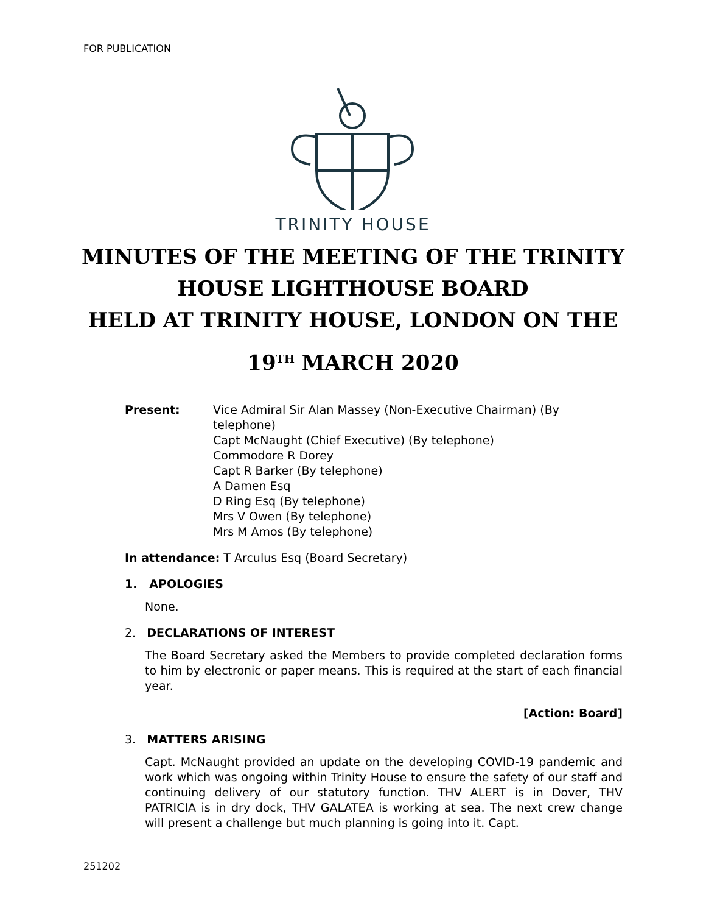FOR PUBLICATION
TRINITY HOUSE
MINUTES OF THE MEETING OF THE TRINITY
HOUSE LIGHTHOUSE BOARD
HELD AT TRINITY HOUSE, LONDON ON THE
19<sup>TH</sup> MARCH 2020
Present: Vice Admiral Sir Alan Massey (Non-Executive Chairman) (By telephone)
Capt McNaught (Chief Executive) (By telephone)
Commodore R Dorey
Capt R Barker (By telephone)
A Damen Esq
D Ring Esq (By telephone)
Mrs V Owen (By telephone)
Mrs M Amos (By telephone)
In attendance: T Arculus Esq (Board Secretary)
1. APOLOGIES
None.
2. DECLARATIONS OF INTEREST
The Board Secretary asked the Members to provide completed declaration forms to him by electronic or paper means. This is required at the start of each financial year.
[Action: Board]
3. MATTERS ARISING
Capt. McNaught provided an update on the developing COVID-19 pandemic and work which was ongoing within Trinity House to ensure the safety of our staff and continuing delivery of our statutory function. THV ALERT is in Dover, THV PATRICIA is in dry dock, THV GALATEA is working at sea. The next crew change will present a challenge but much planning is going into it. Capt.
251202